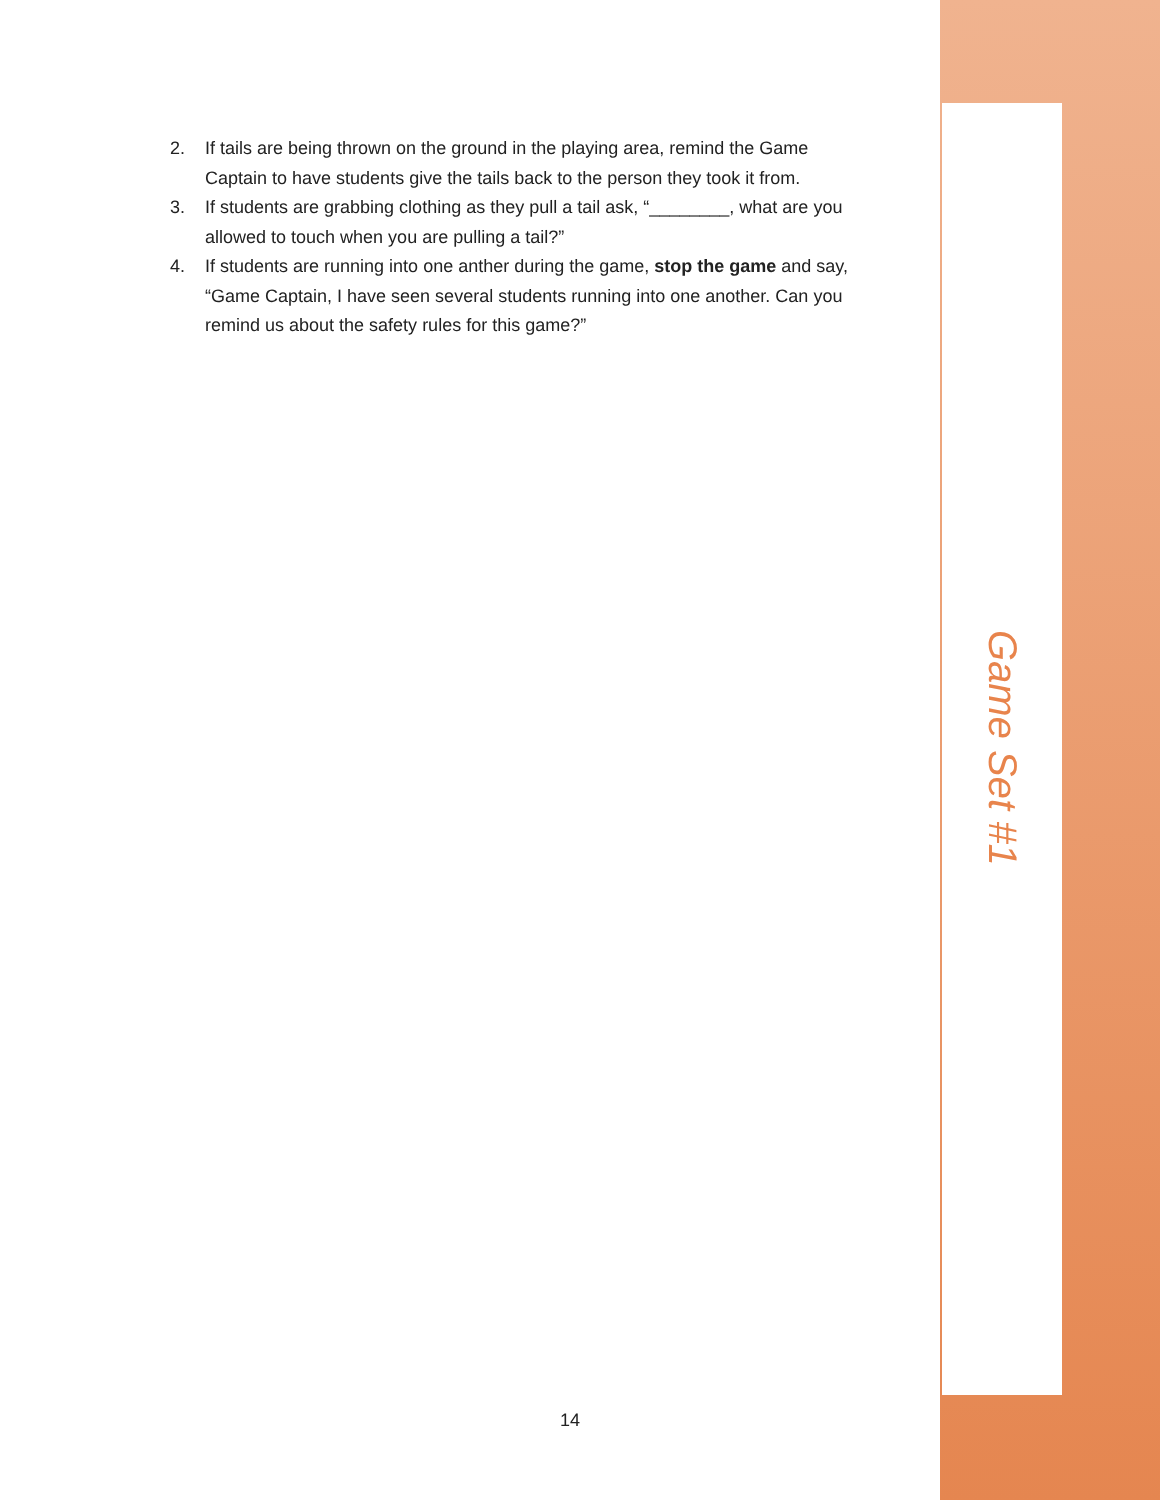2. If tails are being thrown on the ground in the playing area, remind the Game Captain to have students give the tails back to the person they took it from.
3. If students are grabbing clothing as they pull a tail ask, “________, what are you allowed to touch when you are pulling a tail?”
4. If students are running into one anther during the game, stop the game and say, “Game Captain, I have seen several students running into one another. Can you remind us about the safety rules for this game?”
Game Set #1
14